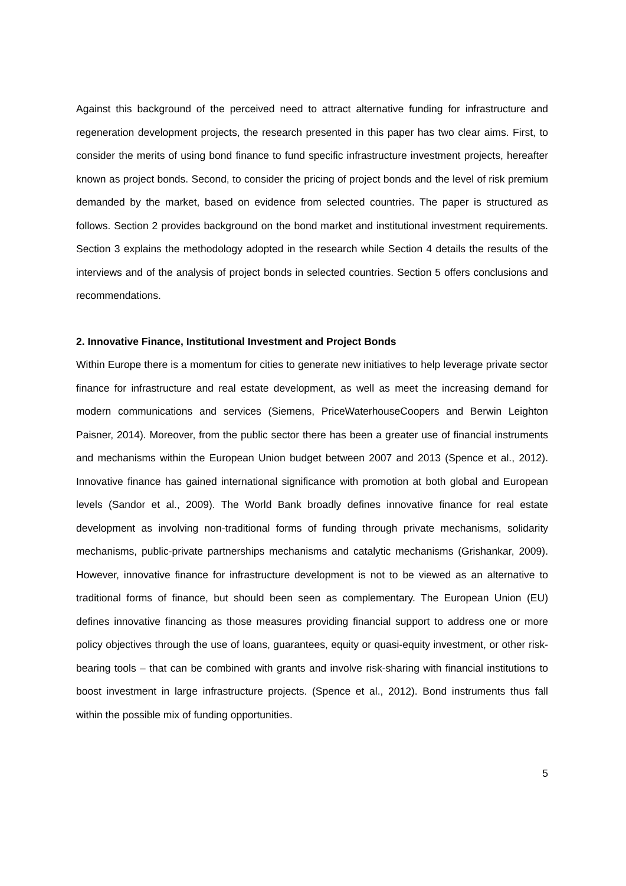Against this background of the perceived need to attract alternative funding for infrastructure and regeneration development projects, the research presented in this paper has two clear aims. First, to consider the merits of using bond finance to fund specific infrastructure investment projects, hereafter known as project bonds. Second, to consider the pricing of project bonds and the level of risk premium demanded by the market, based on evidence from selected countries. The paper is structured as follows. Section 2 provides background on the bond market and institutional investment requirements. Section 3 explains the methodology adopted in the research while Section 4 details the results of the interviews and of the analysis of project bonds in selected countries. Section 5 offers conclusions and recommendations.
2. Innovative Finance, Institutional Investment and Project Bonds
Within Europe there is a momentum for cities to generate new initiatives to help leverage private sector finance for infrastructure and real estate development, as well as meet the increasing demand for modern communications and services (Siemens, PriceWaterhouseCoopers and Berwin Leighton Paisner, 2014). Moreover, from the public sector there has been a greater use of financial instruments and mechanisms within the European Union budget between 2007 and 2013 (Spence et al., 2012). Innovative finance has gained international significance with promotion at both global and European levels (Sandor et al., 2009). The World Bank broadly defines innovative finance for real estate development as involving non-traditional forms of funding through private mechanisms, solidarity mechanisms, public-private partnerships mechanisms and catalytic mechanisms (Grishankar, 2009). However, innovative finance for infrastructure development is not to be viewed as an alternative to traditional forms of finance, but should been seen as complementary. The European Union (EU) defines innovative financing as those measures providing financial support to address one or more policy objectives through the use of loans, guarantees, equity or quasi-equity investment, or other risk-bearing tools – that can be combined with grants and involve risk-sharing with financial institutions to boost investment in large infrastructure projects. (Spence et al., 2012). Bond instruments thus fall within the possible mix of funding opportunities.
5